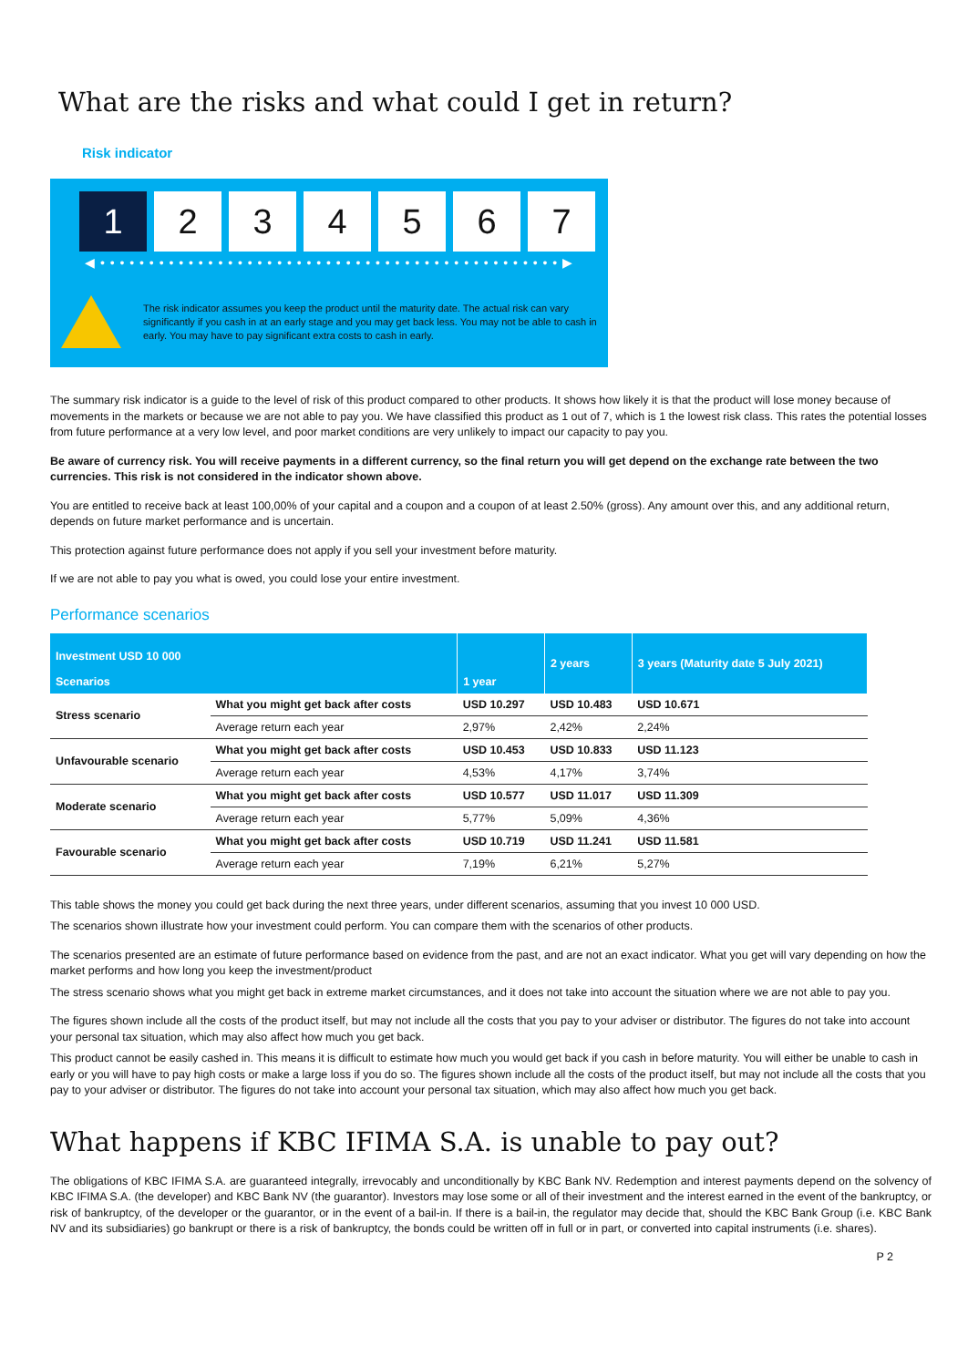What are the risks and what could I get in return?
Risk indicator
1 2 3 4 5 6 7
◀ • • • • • • • • • • • • • • • • • • • • • • • • • • • • • • • • • • • • • • • • • • • • • • • ▶
The risk indicator assumes you keep the product until the maturity date. The actual risk can vary significantly if you cash in at an early stage and you may get back less. You may not be able to cash in early. You may have to pay significant extra costs to cash in early.
The summary risk indicator is a guide to the level of risk of this product compared to other products. It shows how likely it is that the product will lose money because of movements in the markets or because we are not able to pay you. We have classified this product as 1 out of 7, which is 1 the lowest risk class. This rates the potential losses from future performance at a very low level, and poor market conditions are very unlikely to impact our capacity to pay you.
Be aware of currency risk. You will receive payments in a different currency, so the final return you will get depend on the exchange rate between the two currencies. This risk is not considered in the indicator shown above.
You are entitled to receive back at least 100,00% of your capital and a coupon and a coupon of at least 2.50% (gross). Any amount over this, and any additional return, depends on future market performance and is uncertain.
This protection against future performance does not apply if you sell your investment before maturity.
If we are not able to pay you what is owed, you could lose your entire investment.
Performance scenarios
| Investment USD 10 000 Scenarios | | 1 year | 2 years | 3 years (Maturity date 5 July 2021) |
| --- | --- | --- | --- | --- |
| Stress scenario | What you might get back after costs | USD 10.297 | USD 10.483 | USD 10.671 |
| | Average return each year | 2,97% | 2,42% | 2,24% |
| Unfavourable scenario | What you might get back after costs | USD 10.453 | USD 10.833 | USD 11.123 |
| | Average return each year | 4,53% | 4,17% | 3,74% |
| Moderate scenario | What you might get back after costs | USD 10.577 | USD 11.017 | USD 11.309 |
| | Average return each year | 5,77% | 5,09% | 4,36% |
| Favourable scenario | What you might get back after costs | USD 10.719 | USD 11.241 | USD 11.581 |
| | Average return each year | 7,19% | 6,21% | 5,27% |
This table shows the money you could get back during the next three years, under different scenarios, assuming that you invest 10 000 USD.
The scenarios shown illustrate how your investment could perform. You can compare them with the scenarios of other products.
The scenarios presented are an estimate of future performance based on evidence from the past, and are not an exact indicator. What you get will vary depending on how the market performs and how long you keep the investment/product
The stress scenario shows what you might get back in extreme market circumstances, and it does not take into account the situation where we are not able to pay you.
The figures shown include all the costs of the product itself, but may not include all the costs that you pay to your adviser or distributor. The figures do not take into account your personal tax situation, which may also affect how much you get back.
This product cannot be easily cashed in. This means it is difficult to estimate how much you would get back if you cash in before maturity. You will either be unable to cash in early or you will have to pay high costs or make a large loss if you do so. The figures shown include all the costs of the product itself, but may not include all the costs that you pay to your adviser or distributor. The figures do not take into account your personal tax situation, which may also affect how much you get back.
What happens if KBC IFIMA S.A. is unable to pay out?
The obligations of KBC IFIMA S.A. are guaranteed integrally, irrevocably and unconditionally by KBC Bank NV. Redemption and interest payments depend on the solvency of KBC IFIMA S.A. (the developer) and KBC Bank NV (the guarantor). Investors may lose some or all of their investment and the interest earned in the event of the bankruptcy, or risk of bankruptcy, of the developer or the guarantor, or in the event of a bail-in. If there is a bail-in, the regulator may decide that, should the KBC Bank Group (i.e. KBC Bank NV and its subsidiaries) go bankrupt or there is a risk of bankruptcy, the bonds could be written off in full or in part, or converted into capital instruments (i.e. shares).
P 2